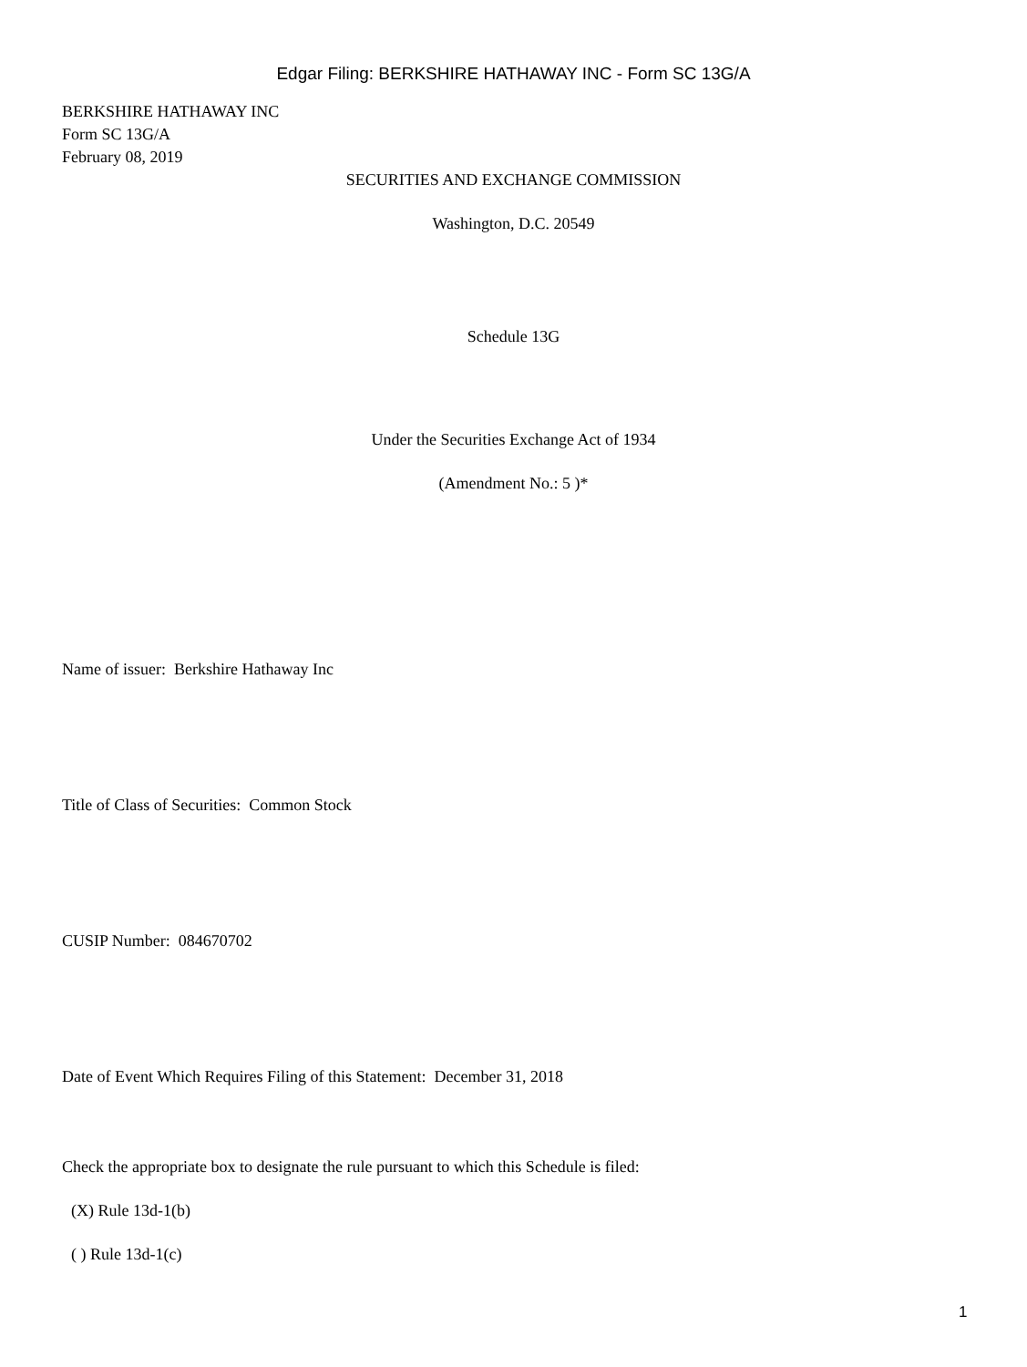Edgar Filing: BERKSHIRE HATHAWAY INC - Form SC 13G/A
BERKSHIRE HATHAWAY INC
Form SC 13G/A
February 08, 2019
SECURITIES AND EXCHANGE COMMISSION
Washington, D.C. 20549
Schedule 13G
Under the Securities Exchange Act of 1934
(Amendment No.: 5 )*
Name of issuer: Berkshire Hathaway Inc
Title of Class of Securities: Common Stock
CUSIP Number: 084670702
Date of Event Which Requires Filing of this Statement: December 31, 2018
Check the appropriate box to designate the rule pursuant to which this Schedule is filed:
(X) Rule 13d-1(b)
( ) Rule 13d-1(c)
1